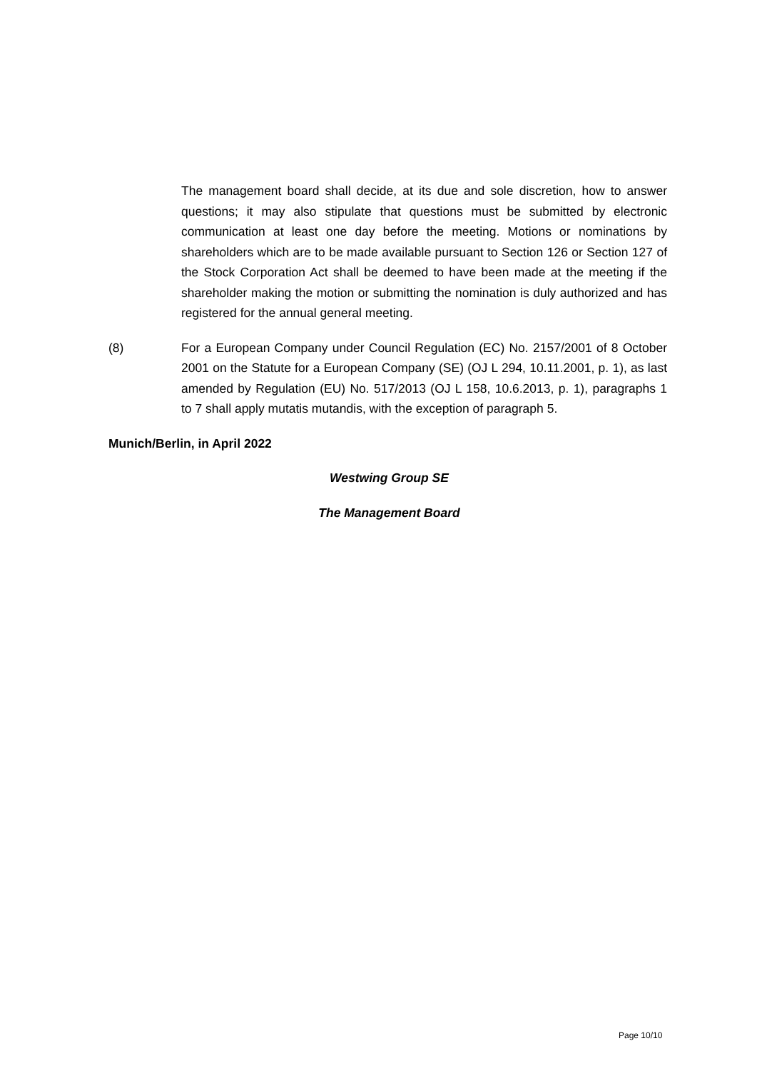The management board shall decide, at its due and sole discretion, how to answer questions; it may also stipulate that questions must be submitted by electronic communication at least one day before the meeting. Motions or nominations by shareholders which are to be made available pursuant to Section 126 or Section 127 of the Stock Corporation Act shall be deemed to have been made at the meeting if the shareholder making the motion or submitting the nomination is duly authorized and has registered for the annual general meeting.
(8) For a European Company under Council Regulation (EC) No. 2157/2001 of 8 October 2001 on the Statute for a European Company (SE) (OJ L 294, 10.11.2001, p. 1), as last amended by Regulation (EU) No. 517/2013 (OJ L 158, 10.6.2013, p. 1), paragraphs 1 to 7 shall apply mutatis mutandis, with the exception of paragraph 5.
Munich/Berlin, in April 2022
Westwing Group SE
The Management Board
Page 10/10